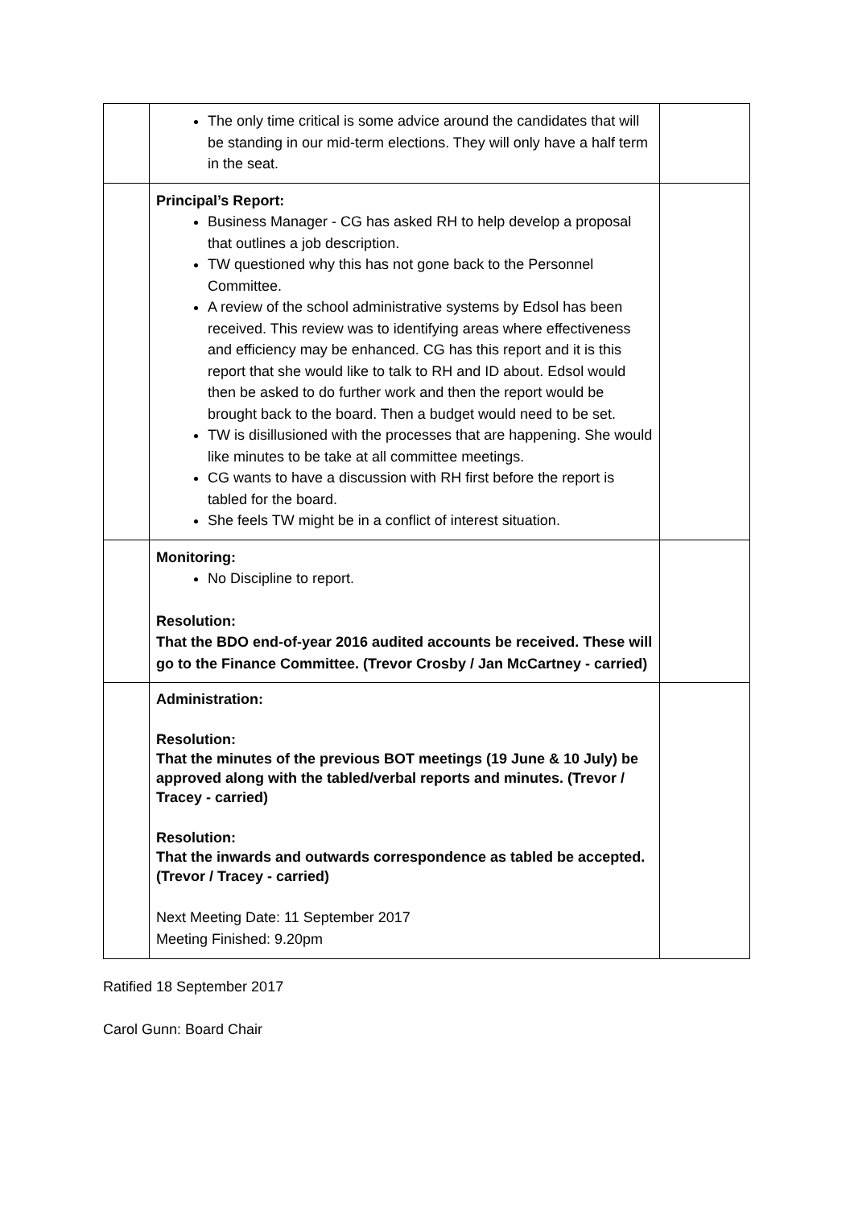| | The only time critical is some advice around the candidates that will be standing in our mid-term elections. They will only have a half term in the seat. | |
| | Principal’s Report: Business Manager - CG has asked RH to help develop a proposal that outlines a job description. TW questioned why this has not gone back to the Personnel Committee. A review of the school administrative systems by Edsol has been received. This review was to identifying areas where effectiveness and efficiency may be enhanced. CG has this report and it is this report that she would like to talk to RH and ID about. Edsol would then be asked to do further work and then the report would be brought back to the board. Then a budget would need to be set. TW is disillusioned with the processes that are happening. She would like minutes to be take at all committee meetings. CG wants to have a discussion with RH first before the report is tabled for the board. She feels TW might be in a conflict of interest situation. | |
| | Monitoring: No Discipline to report. Resolution: That the BDO end-of-year 2016 audited accounts be received. These will go to the Finance Committee. (Trevor Crosby / Jan McCartney - carried) | |
| | Administration: Resolution: That the minutes of the previous BOT meetings (19 June & 10 July) be approved along with the tabled/verbal reports and minutes. (Trevor / Tracey - carried) Resolution: That the inwards and outwards correspondence as tabled be accepted. (Trevor / Tracey - carried) Next Meeting Date: 11 September 2017 Meeting Finished: 9.20pm | |
Ratified 18 September 2017
Carol Gunn: Board Chair